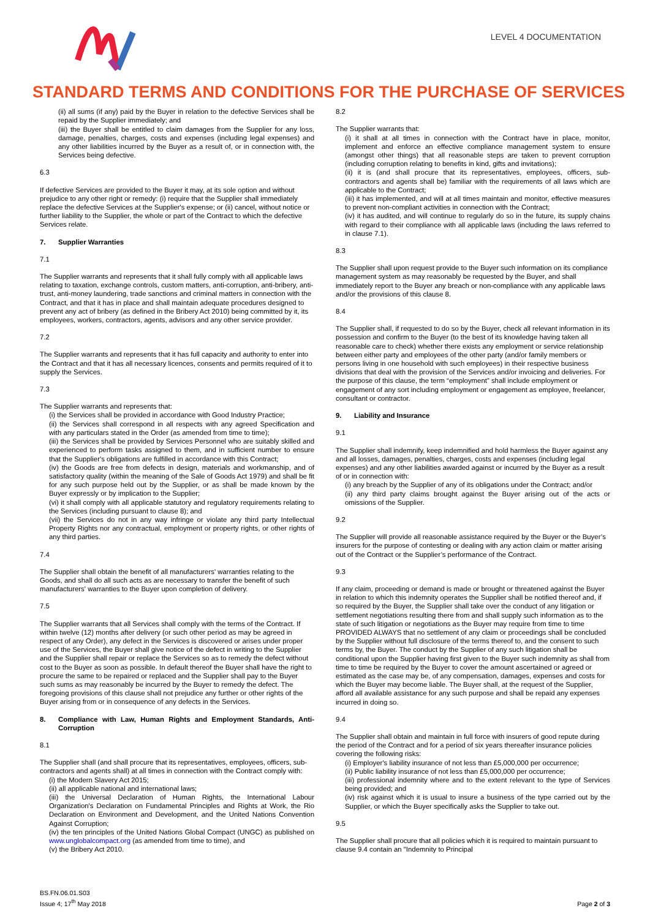LEVEL 4 DOCUMENTATION
STANDARD TERMS AND CONDITIONS FOR THE PURCHASE OF SERVICES
(ii) all sums (if any) paid by the Buyer in relation to the defective Services shall be repaid by the Supplier immediately; and
(iii) the Buyer shall be entitled to claim damages from the Supplier for any loss, damage, penalties, charges, costs and expenses (including legal expenses) and any other liabilities incurred by the Buyer as a result of, or in connection with, the Services being defective.
6.3
If defective Services are provided to the Buyer it may, at its sole option and without prejudice to any other right or remedy: (i) require that the Supplier shall immediately replace the defective Services at the Supplier's expense; or (ii) cancel, without notice or further liability to the Supplier, the whole or part of the Contract to which the defective Services relate.
7. Supplier Warranties
7.1
The Supplier warrants and represents that it shall fully comply with all applicable laws relating to taxation, exchange controls, custom matters, anti-corruption, anti-bribery, anti-trust, anti-money laundering, trade sanctions and criminal matters in connection with the Contract, and that it has in place and shall maintain adequate procedures designed to prevent any act of bribery (as defined in the Bribery Act 2010) being committed by it, its employees, workers, contractors, agents, advisors and any other service provider.
7.2
The Supplier warrants and represents that it has full capacity and authority to enter into the Contract and that it has all necessary licences, consents and permits required of it to supply the Services.
7.3
The Supplier warrants and represents that:
(i) the Services shall be provided in accordance with Good Industry Practice;
(ii) the Services shall correspond in all respects with any agreed Specification and with any particulars stated in the Order (as amended from time to time);
(iii) the Services shall be provided by Services Personnel who are suitably skilled and experienced to perform tasks assigned to them, and in sufficient number to ensure that the Supplier's obligations are fulfilled in accordance with this Contract;
(iv) the Goods are free from defects in design, materials and workmanship, and of satisfactory quality (within the meaning of the Sale of Goods Act 1979) and shall be fit for any such purpose held out by the Supplier, or as shall be made known by the Buyer expressly or by implication to the Supplier;
(vi) it shall comply with all applicable statutory and regulatory requirements relating to the Services (including pursuant to clause 8); and
(vii) the Services do not in any way infringe or violate any third party Intellectual Property Rights nor any contractual, employment or property rights, or other rights of any third parties.
7.4
The Supplier shall obtain the benefit of all manufacturers' warranties relating to the Goods, and shall do all such acts as are necessary to transfer the benefit of such manufacturers' warranties to the Buyer upon completion of delivery.
7.5
The Supplier warrants that all Services shall comply with the terms of the Contract. If within twelve (12) months after delivery (or such other period as may be agreed in respect of any Order), any defect in the Services is discovered or arises under proper use of the Services, the Buyer shall give notice of the defect in writing to the Supplier and the Supplier shall repair or replace the Services so as to remedy the defect without cost to the Buyer as soon as possible. In default thereof the Buyer shall have the right to procure the same to be repaired or replaced and the Supplier shall pay to the Buyer such sums as may reasonably be incurred by the Buyer to remedy the defect. The foregoing provisions of this clause shall not prejudice any further or other rights of the Buyer arising from or in consequence of any defects in the Services.
8. Compliance with Law, Human Rights and Employment Standards, Anti-Corruption
8.1
The Supplier shall (and shall procure that its representatives, employees, officers, sub-contractors and agents shall) at all times in connection with the Contract comply with:
(i) the Modern Slavery Act 2015;
(ii) all applicable national and international laws;
(iii) the Universal Declaration of Human Rights, the International Labour Organization's Declaration on Fundamental Principles and Rights at Work, the Rio Declaration on Environment and Development, and the United Nations Convention Against Corruption;
(iv) the ten principles of the United Nations Global Compact (UNGC) as published on www.unglobalcompact.org (as amended from time to time), and
(v) the Bribery Act 2010.
8.2
The Supplier warrants that:
(i) it shall at all times in connection with the Contract have in place, monitor, implement and enforce an effective compliance management system to ensure (amongst other things) that all reasonable steps are taken to prevent corruption (including corruption relating to benefits in kind, gifts and invitations);
(ii) it is (and shall procure that its representatives, employees, officers, sub-contractors and agents shall be) familiar with the requirements of all laws which are applicable to the Contract;
(iii) it has implemented, and will at all times maintain and monitor, effective measures to prevent non-compliant activities in connection with the Contract;
(iv) it has audited, and will continue to regularly do so in the future, its supply chains with regard to their compliance with all applicable laws (including the laws referred to in clause 7.1).
8.3
The Supplier shall upon request provide to the Buyer such information on its compliance management system as may reasonably be requested by the Buyer, and shall immediately report to the Buyer any breach or non-compliance with any applicable laws and/or the provisions of this clause 8.
8.4
The Supplier shall, if requested to do so by the Buyer, check all relevant information in its possession and confirm to the Buyer (to the best of its knowledge having taken all reasonable care to check) whether there exists any employment or service relationship between either party and employees of the other party (and/or family members or persons living in one household with such employees) in their respective business divisions that deal with the provision of the Services and/or invoicing and deliveries. For the purpose of this clause, the term “employment” shall include employment or engagement of any sort including employment or engagement as employee, freelancer, consultant or contractor.
9. Liability and Insurance
9.1
The Supplier shall indemnify, keep indemnified and hold harmless the Buyer against any and all losses, damages, penalties, charges, costs and expenses (including legal expenses) and any other liabilities awarded against or incurred by the Buyer as a result of or in connection with:
(i) any breach by the Supplier of any of its obligations under the Contract; and/or
(ii) any third party claims brought against the Buyer arising out of the acts or omissions of the Supplier.
9.2
The Supplier will provide all reasonable assistance required by the Buyer or the Buyer’s insurers for the purpose of contesting or dealing with any action claim or matter arising out of the Contract or the Supplier’s performance of the Contract.
9.3
If any claim, proceeding or demand is made or brought or threatened against the Buyer in relation to which this indemnity operates the Supplier shall be notified thereof and, if so required by the Buyer, the Supplier shall take over the conduct of any litigation or settlement negotiations resulting there from and shall supply such information as to the state of such litigation or negotiations as the Buyer may require from time to time PROVIDED ALWAYS that no settlement of any claim or proceedings shall be concluded by the Supplier without full disclosure of the terms thereof to, and the consent to such terms by, the Buyer. The conduct by the Supplier of any such litigation shall be conditional upon the Supplier having first given to the Buyer such indemnity as shall from time to time be required by the Buyer to cover the amount ascertained or agreed or estimated as the case may be, of any compensation, damages, expenses and costs for which the Buyer may become liable. The Buyer shall, at the request of the Supplier, afford all available assistance for any such purpose and shall be repaid any expenses incurred in doing so.
9.4
The Supplier shall obtain and maintain in full force with insurers of good repute during the period of the Contract and for a period of six years thereafter insurance policies covering the following risks:
(i) Employer's liability insurance of not less than £5,000,000 per occurrence;
(ii) Public liability insurance of not less than £5,000,000 per occurrence;
(iii) professional indemnity where and to the extent relevant to the type of Services being provided; and
(iv) risk against which it is usual to insure a business of the type carried out by the Supplier, or which the Buyer specifically asks the Supplier to take out.
9.5
The Supplier shall procure that all policies which it is required to maintain pursuant to clause 9.4 contain an "Indemnity to Principal
BS.FN.06.01.S03
Issue 4; 17<sup>th</sup> May 2018
Page 2 of 3